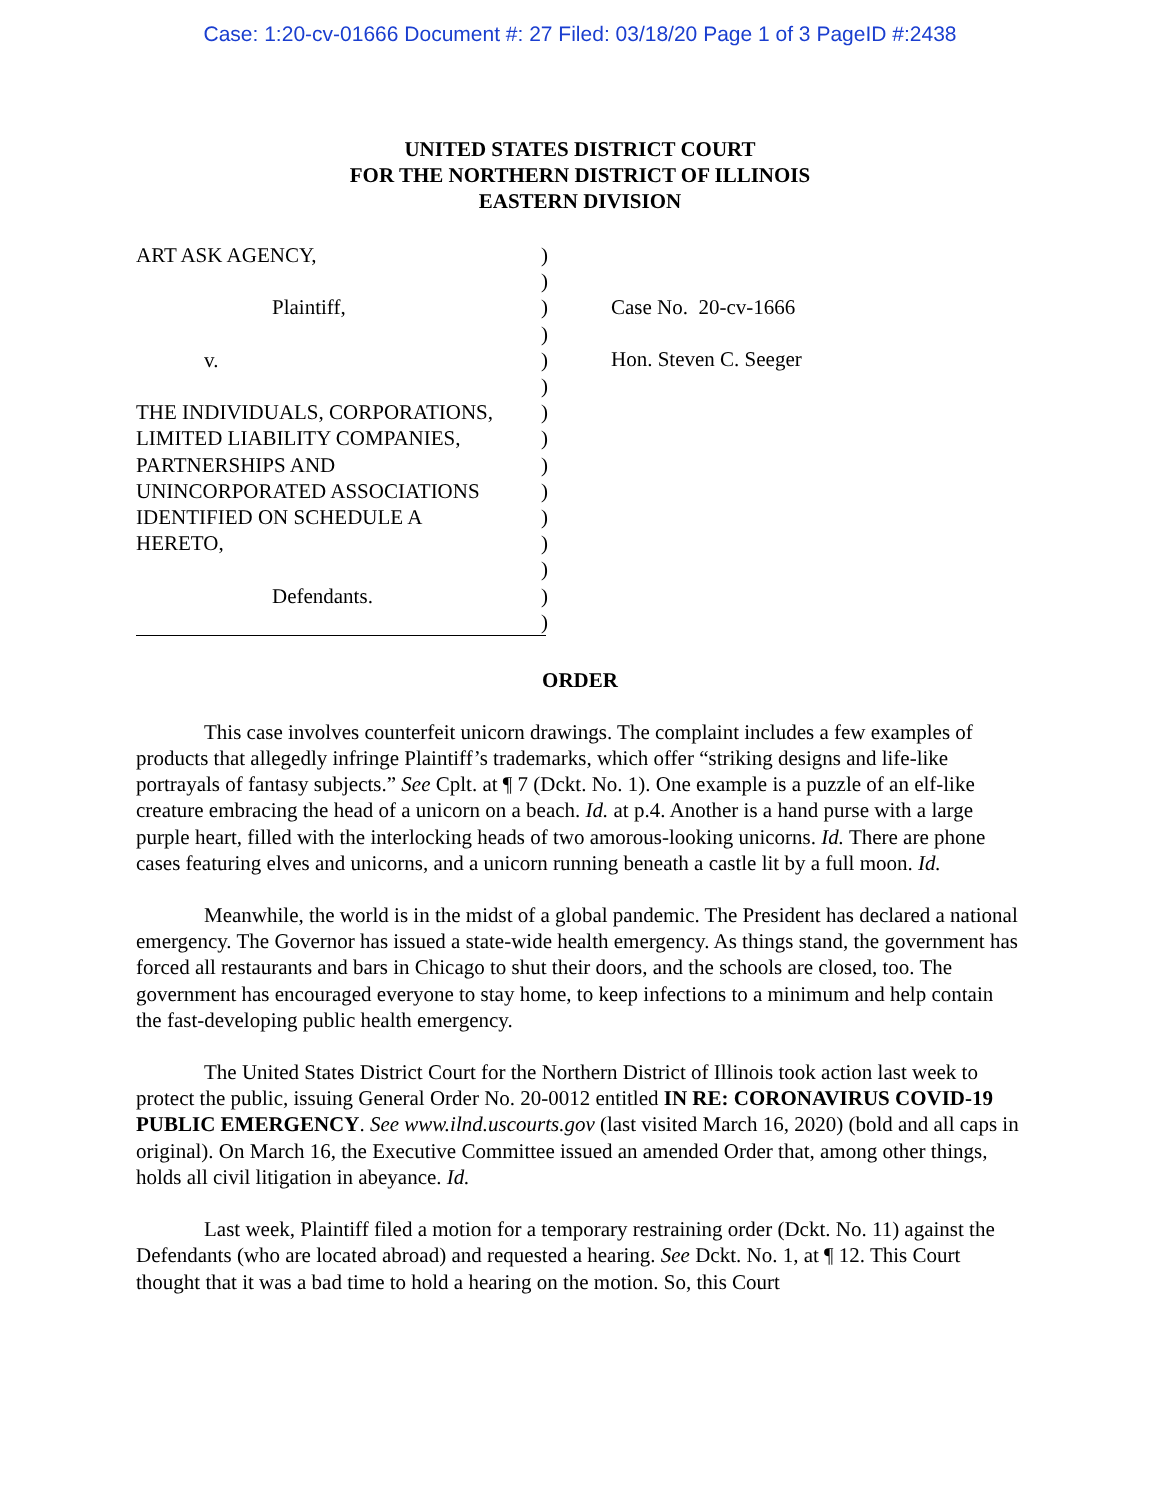Case: 1:20-cv-01666 Document #: 27 Filed: 03/18/20 Page 1 of 3 PageID #:2438
UNITED STATES DISTRICT COURT
FOR THE NORTHERN DISTRICT OF ILLINOIS
EASTERN DIVISION
ART ASK AGENCY,
Plaintiff,
v.
THE INDIVIDUALS, CORPORATIONS,
LIMITED LIABILITY COMPANIES,
PARTNERSHIPS AND
UNINCORPORATED ASSOCIATIONS
IDENTIFIED ON SCHEDULE A
HERETO,
Defendants.
)
)
)
)
)
)
)
)
)
)
)
)
)
)
)
Case No. 20-cv-1666
Hon. Steven C. Seeger
ORDER
This case involves counterfeit unicorn drawings. The complaint includes a few examples of products that allegedly infringe Plaintiff’s trademarks, which offer “striking designs and life-like portrayals of fantasy subjects.” See Cplt. at ¶ 7 (Dckt. No. 1). One example is a puzzle of an elf-like creature embracing the head of a unicorn on a beach. Id. at p.4. Another is a hand purse with a large purple heart, filled with the interlocking heads of two amorous-looking unicorns. Id. There are phone cases featuring elves and unicorns, and a unicorn running beneath a castle lit by a full moon. Id.
Meanwhile, the world is in the midst of a global pandemic. The President has declared a national emergency. The Governor has issued a state-wide health emergency. As things stand, the government has forced all restaurants and bars in Chicago to shut their doors, and the schools are closed, too. The government has encouraged everyone to stay home, to keep infections to a minimum and help contain the fast-developing public health emergency.
The United States District Court for the Northern District of Illinois took action last week to protect the public, issuing General Order No. 20-0012 entitled IN RE: CORONAVIRUS COVID-19 PUBLIC EMERGENCY. See www.ilnd.uscourts.gov (last visited March 16, 2020) (bold and all caps in original). On March 16, the Executive Committee issued an amended Order that, among other things, holds all civil litigation in abeyance. Id.
Last week, Plaintiff filed a motion for a temporary restraining order (Dckt. No. 11) against the Defendants (who are located abroad) and requested a hearing. See Dckt. No. 1, at ¶ 12. This Court thought that it was a bad time to hold a hearing on the motion. So, this Court